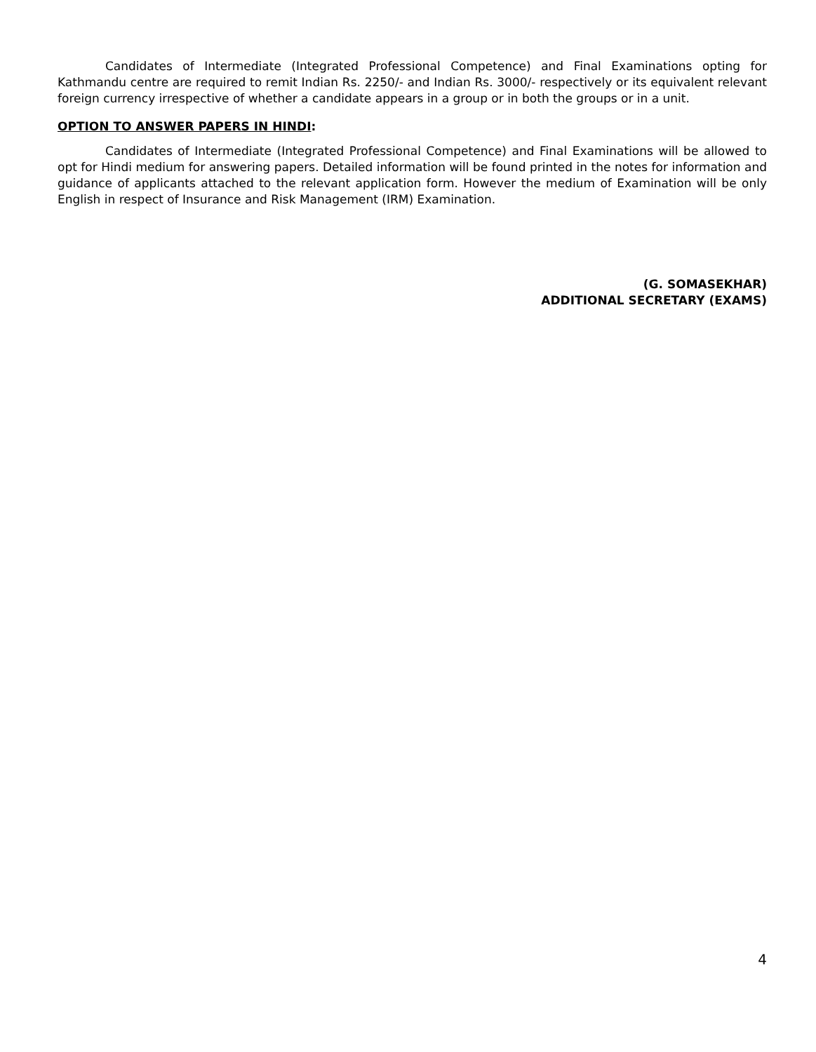Candidates of Intermediate (Integrated Professional Competence) and Final Examinations opting for Kathmandu centre are required to remit Indian Rs. 2250/- and Indian Rs. 3000/- respectively or its equivalent relevant foreign currency irrespective of whether a candidate appears in a group or in both the groups or in a unit.
OPTION TO ANSWER PAPERS IN HINDI:
Candidates of Intermediate (Integrated Professional Competence) and Final Examinations will be allowed to opt for Hindi medium for answering papers. Detailed information will be found printed in the notes for information and guidance of applicants attached to the relevant application form. However the medium of Examination will be only English in respect of Insurance and Risk Management (IRM) Examination.
(G. SOMASEKHAR)
ADDITIONAL SECRETARY (EXAMS)
4